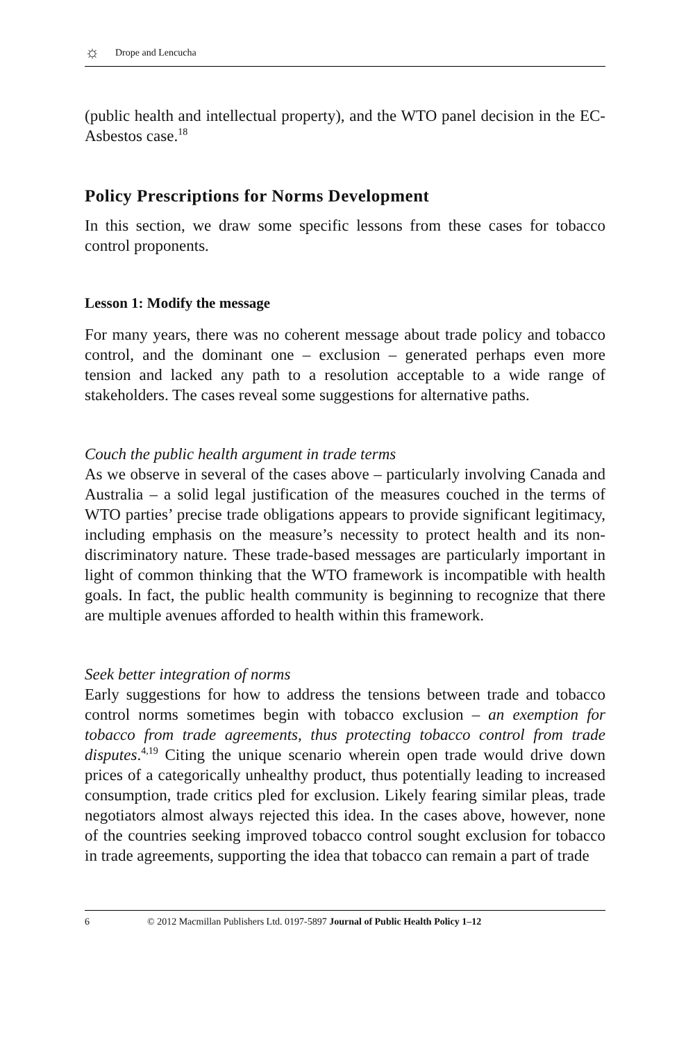☼ Drope and Lencucha
(public health and intellectual property), and the WTO panel decision in the EC-Asbestos case.<sup>18</sup>
Policy Prescriptions for Norms Development
In this section, we draw some specific lessons from these cases for tobacco control proponents.
Lesson 1: Modify the message
For many years, there was no coherent message about trade policy and tobacco control, and the dominant one – exclusion – generated perhaps even more tension and lacked any path to a resolution acceptable to a wide range of stakeholders. The cases reveal some suggestions for alternative paths.
Couch the public health argument in trade terms
As we observe in several of the cases above – particularly involving Canada and Australia – a solid legal justification of the measures couched in the terms of WTO parties’ precise trade obligations appears to provide significant legitimacy, including emphasis on the measure’s necessity to protect health and its non-discriminatory nature. These trade-based messages are particularly important in light of common thinking that the WTO framework is incompatible with health goals. In fact, the public health community is beginning to recognize that there are multiple avenues afforded to health within this framework.
Seek better integration of norms
Early suggestions for how to address the tensions between trade and tobacco control norms sometimes begin with tobacco exclusion – an exemption for tobacco from trade agreements, thus protecting tobacco control from trade disputes.<sup>4,19</sup> Citing the unique scenario wherein open trade would drive down prices of a categorically unhealthy product, thus potentially leading to increased consumption, trade critics pled for exclusion. Likely fearing similar pleas, trade negotiators almost always rejected this idea. In the cases above, however, none of the countries seeking improved tobacco control sought exclusion for tobacco in trade agreements, supporting the idea that tobacco can remain a part of trade
6 © 2012 Macmillan Publishers Ltd. 0197-5897 Journal of Public Health Policy 1–12